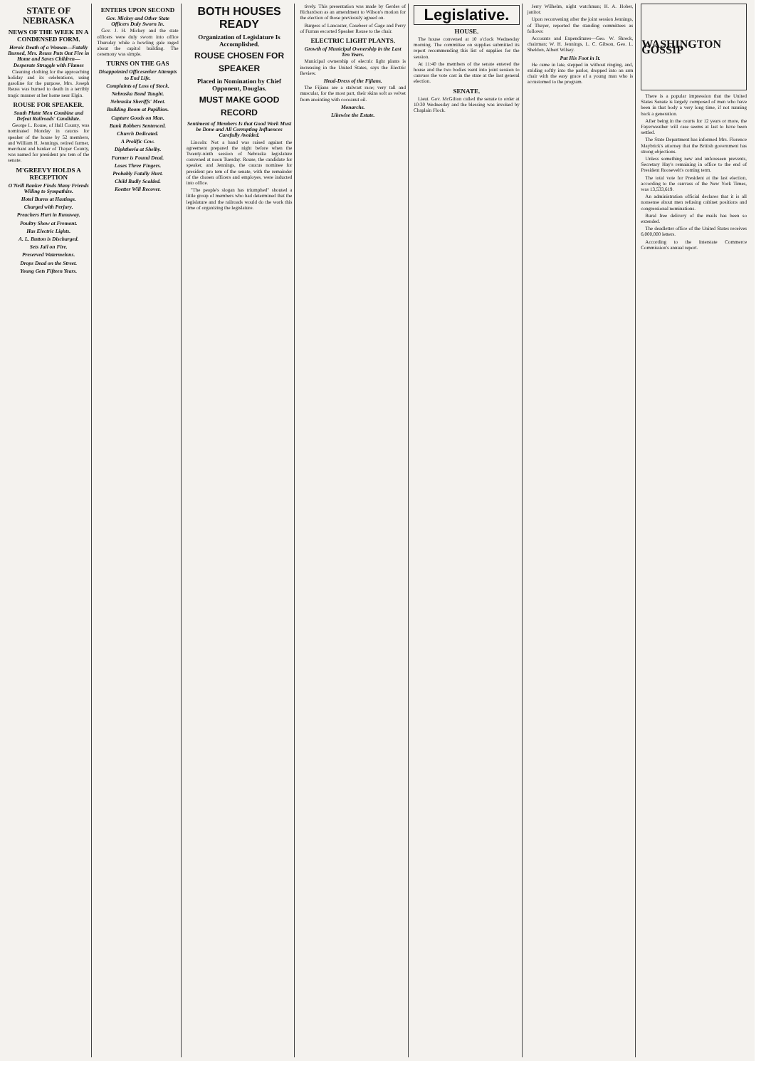STATE OF NEBRASKA
NEWS OF THE WEEK IN A CONDENSED FORM.
Heroic Death of a Woman—Fatally Burned, Mrs. Reuss Puts Out Fire in Home and Saves Children—Desperate Struggle with Flames
Cleaning clothing for the approaching holiday and its celebrations, using gasoline for the purpose, Mrs. Joseph Reuss was burned to death in a terribly tragic manner at her home near Elgin.
ROUSE FOR SPEAKER.
South Platte Men Combine and Defeat Railroads' Candidate.
George L. Rouse, of Hall County, was nominated Monday in caucus for speaker of the house by 52 members, and William H. Jennings, retired farmer, merchant and banker of Thayer County, was named for president pro tem of the senate.
M'GREEVY HOLDS A RECEPTION
O'Neill Banker Finds Many Friends Willing to Sympathize.
Hotel Burns at Hastings.
Charged with Perjury.
Preachers Hurt in Runaway.
Poultry Show at Fremont.
Has Electric Lights.
A. L. Button is Discharged.
Sets Jail on Fire.
Preserved Watermelons.
Drops Dead on the Street.
Young Gets Fifteen Years.
ENTERS UPON SECOND
Gov. Mickey and Other State Officers Duly Sworn In.
Gov. J. H. Mickey and the state officers were duly sworn into office Thursday while a howling gale raged about the capitol building. The ceremony was simple.
TURNS ON THE GAS
Disappointed Officeseeker Attempts to End Life.
Complaints of Loss of Stock.
Nebraska Bond Taught.
Nebraska Sheriffs' Meet.
Building Boom at Papillion.
Capture Goods on Man.
Bank Robbers Sentenced.
Church Dedicated.
A Prolific Cow.
Diphtheria at Shelby.
Farmer is Found Dead.
Loses Three Fingers.
Probably Fatally Hurt.
Child Badly Scalded.
Koetter Will Recover.
BOTH HOUSES READY
Organization of Legislature Is Accomplished.
ROUSE CHOSEN FOR SPEAKER
Placed in Nomination by Chief Opponent, Douglas.
MUST MAKE GOOD RECORD
Sentiment of Members Is that Good Work Must be Done and All Corrupting Influences Carefully Avoided.
Lincoln: Not a hand was raised against the agreement prepared the night before when the Twenty-ninth session of Nebraska legislature convened at noon Tuesday. Rouse, the candidate for speaker, and Jennings, the caucus nominee for president pro tem of the senate, with the remainder of the chosen officers and employes, were inducted into office.
"The people's slogan has triumphed" shouted a little group of members who had determined that the legislature and the railroads would do the work this time of organizing the legislature.
tively. This presentation was made by Gerdes of Richardson as an amendment to Wilson's motion for the election of those previously agreed on.
Burgess of Lancaster, Casebeer of Gage and Perry of Furnas escorted Speaker Rouse to the chair.
ELECTRIC LIGHT PLANTS.
Growth of Municipal Ownership in the Last Ten Years.
Municipal ownership of electric light plants is increasing in the United States, says the Electric Review.
Head-Dress of the Fijians.
The Fijians are a stalwart race; very tall and muscular, for the most part, their skins soft as velvet from anointing with cocoanut oil.
Monarchs.
Likewise the Estate.
Legislative.
HOUSE.
The house convened at 10 o'clock Wednesday morning. The committee on supplies submitted its report recommending this list of supplies for the session.
At 11:40 the members of the senate entered the house and the two bodies went into joint session to canvass the vote cast in the state at the last general election.
SENATE.
Lieut. Gov. McGilton called the senate to order at 10:30 Wednesday and the blessing was invoked by Chaplain Flock.
Jerry Wilhelm, night watchman; H. A. Hober, janitor.
Upon reconvening after the joint session Jennings, of Thayer, reported the standing committees as follows:
Accounts and Expenditures—Geo. W. Shreck, chairman; W. H. Jennings, L. C. Gibson, Geo. L. Sheldon, Albert Wilsey.
Put His Foot in It.
He came in late, stepped in without ringing, and, striding softly into the parlor, dropped into an arm chair with the easy grace of a young man who is accustomed to the program.
WASHINGTON GOSSIP
There is a popular impression that the United States Senate is largely composed of men who have been in that body a very long time, if not running back a generation.
After being in the courts for 12 years or more, the Fayerweather will case seems at last to have been settled.
The State Department has informed Mrs. Florence Maybrick's attorney that the British government has strong objections.
Unless something new and unforeseen prevents, Secretary Hay's remaining in office to the end of President Roosevelt's coming term.
The total vote for President at the last election, according to the canvass of the New York Times, was 13,533,619.
An administration official declares that it is all nonsense about men refusing cabinet positions and congressional nominations.
Rural free delivery of the mails has been so extended.
The deadletter office of the United States receives 6,000,000 letters.
According to the Interstate Commerce Commission's annual report.